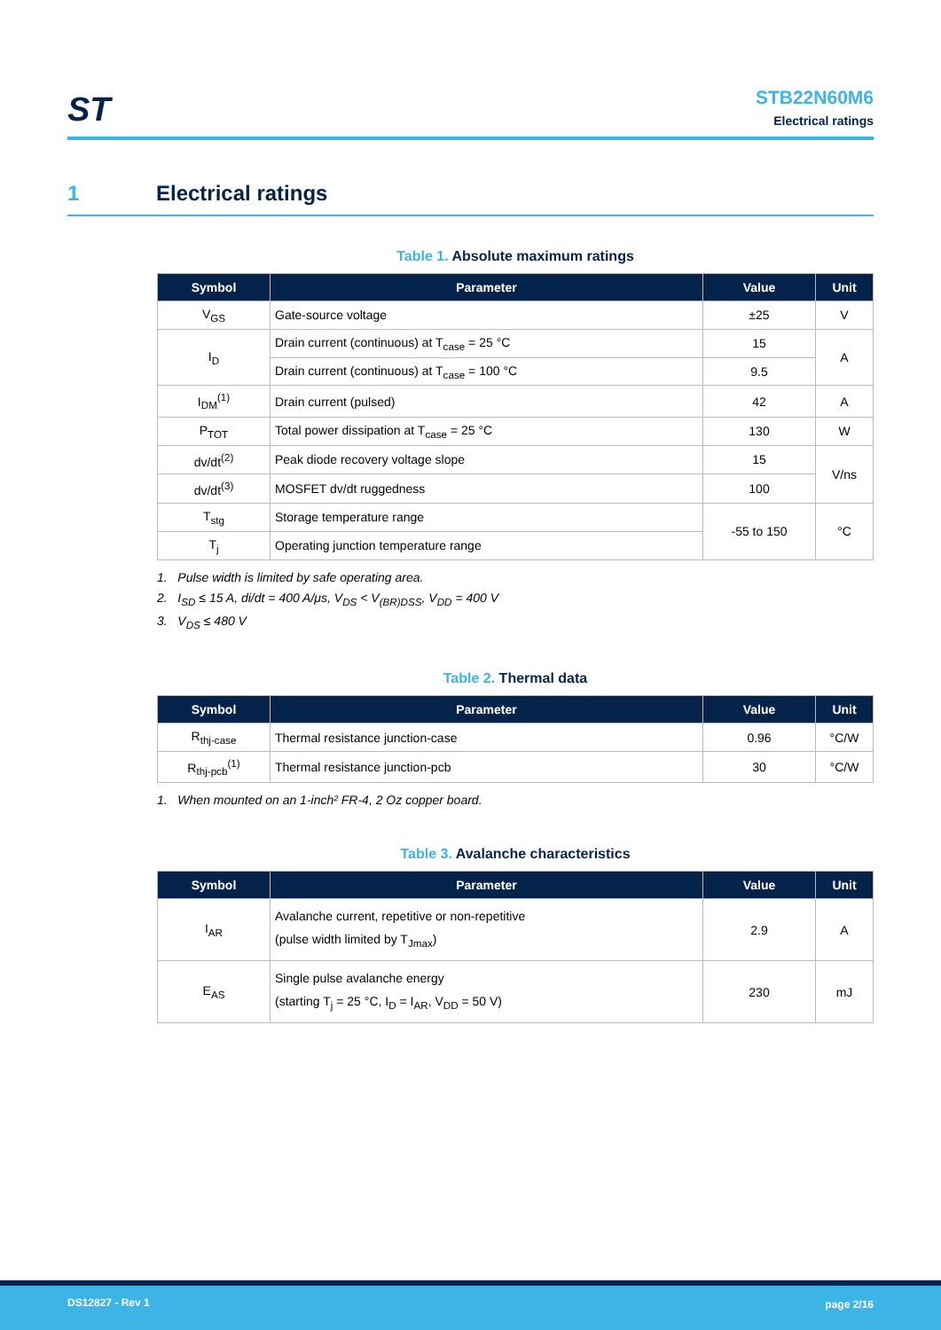ST
STB22N60M6
Electrical ratings
1 Electrical ratings
Table 1. Absolute maximum ratings
| Symbol | Parameter | Value | Unit |
| --- | --- | --- | --- |
| V<sub>GS</sub> | Gate-source voltage | ±25 | V |
| I<sub>D</sub> | Drain current (continuous) at T<sub>case</sub> = 25 °C | 15 | A |
| | Drain current (continuous) at T<sub>case</sub> = 100 °C | 9.5 | |
| I<sub>DM</sub><sup>(1)</sup> | Drain current (pulsed) | 42 | A |
| P<sub>TOT</sub> | Total power dissipation at T<sub>case</sub> = 25 °C | 130 | W |
| dv/dt<sup>(2)</sup> | Peak diode recovery voltage slope | 15 | V/ns |
| dv/dt<sup>(3)</sup> | MOSFET dv/dt ruggedness | 100 | |
| T<sub>stg</sub> | Storage temperature range | -55 to 150 | °C |
| T<sub>j</sub> | Operating junction temperature range | | |
1. Pulse width is limited by safe operating area.
2. I<sub>SD</sub> ≤ 15 A, di/dt = 400 A/μs, V<sub>DS</sub> < V<sub>(BR)DSS</sub>, V<sub>DD</sub> = 400 V
3. V<sub>DS</sub> ≤ 480 V
Table 2. Thermal data
| Symbol | Parameter | Value | Unit |
| --- | --- | --- | --- |
| R<sub>thj-case</sub> | Thermal resistance junction-case | 0.96 | °C/W |
| R<sub>thj-pcb</sub><sup>(1)</sup> | Thermal resistance junction-pcb | 30 | °C/W |
1. When mounted on an 1-inch² FR-4, 2 Oz copper board.
Table 3. Avalanche characteristics
| Symbol | Parameter | Value | Unit |
| --- | --- | --- | --- |
| I<sub>AR</sub> | Avalanche current, repetitive or non-repetitive (pulse width limited by T<sub>Jmax</sub>) | 2.9 | A |
| E<sub>AS</sub> | Single pulse avalanche energy (starting T<sub>j</sub> = 25 °C, I<sub>D</sub> = I<sub>AR</sub>, V<sub>DD</sub> = 50 V) | 230 | mJ |
DS12827 - Rev 1 page 2/16